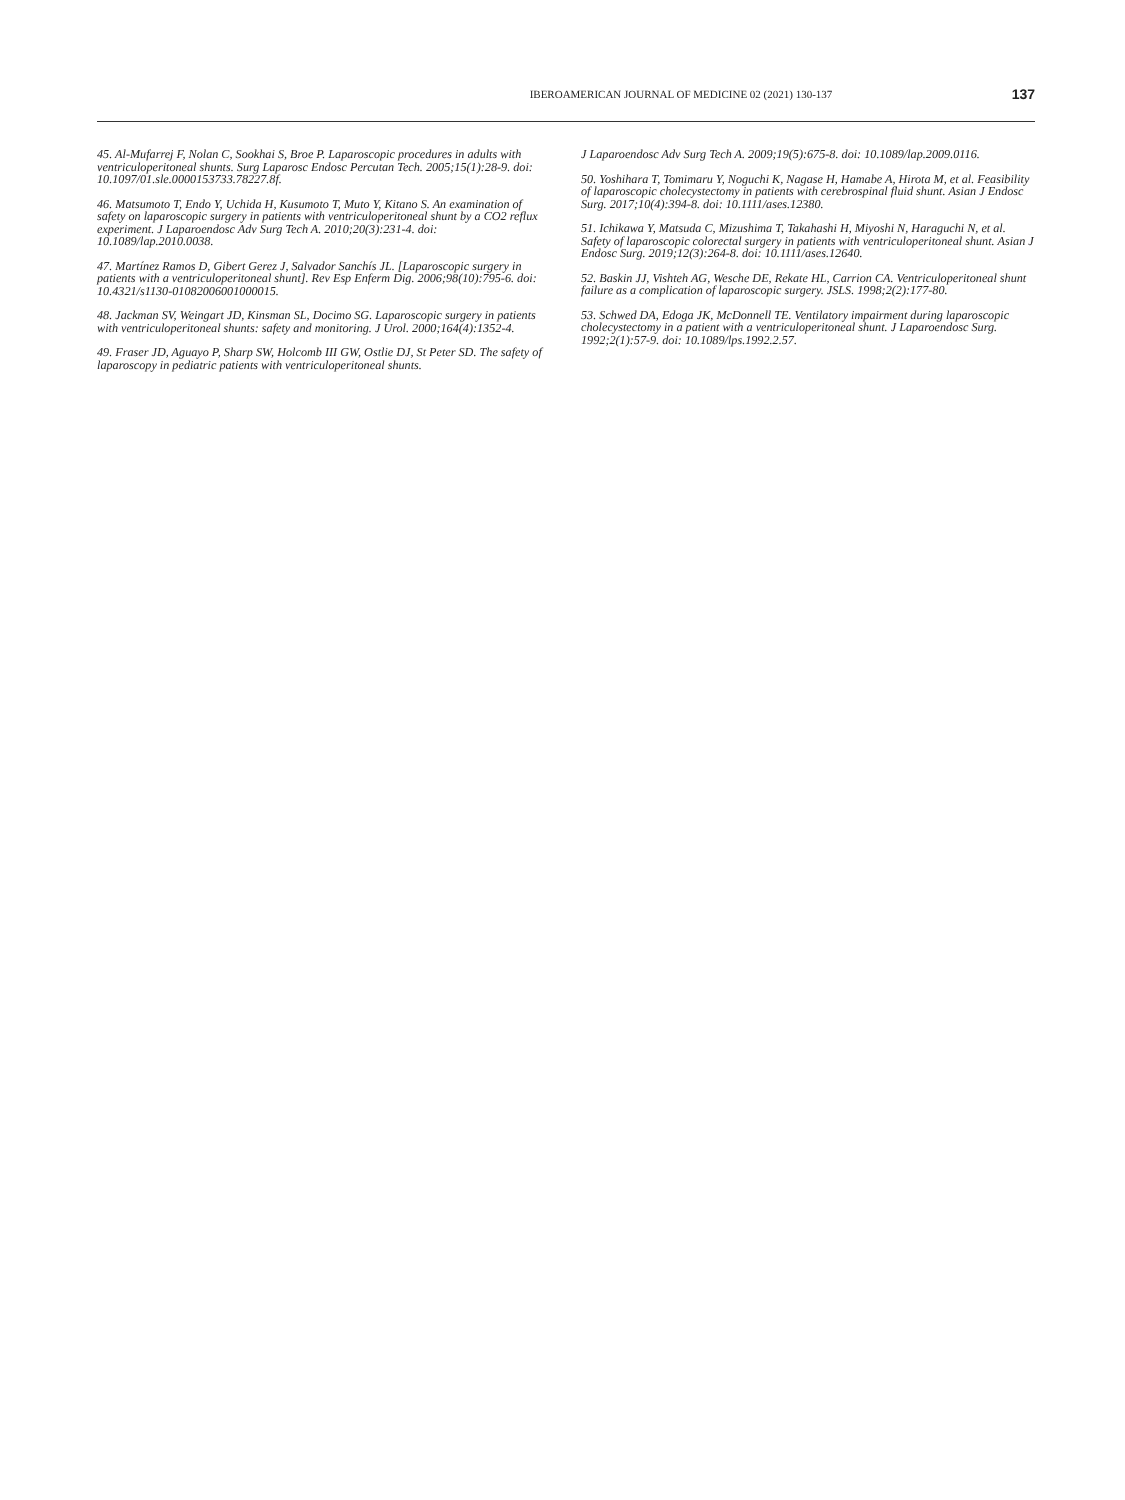IBEROAMERICAN JOURNAL OF MEDICINE 02 (2021) 130-137
137
45. Al-Mufarrej F, Nolan C, Sookhai S, Broe P. Laparoscopic procedures in adults with ventriculoperitoneal shunts. Surg Laparosc Endosc Percutan Tech. 2005;15(1):28-9. doi: 10.1097/01.sle.0000153733.78227.8f.
46. Matsumoto T, Endo Y, Uchida H, Kusumoto T, Muto Y, Kitano S. An examination of safety on laparoscopic surgery in patients with ventriculoperitoneal shunt by a CO2 reflux experiment. J Laparoendosc Adv Surg Tech A. 2010;20(3):231-4. doi: 10.1089/lap.2010.0038.
47. Martínez Ramos D, Gibert Gerez J, Salvador Sanchís JL. [Laparoscopic surgery in patients with a ventriculoperitoneal shunt]. Rev Esp Enferm Dig. 2006;98(10):795-6. doi: 10.4321/s1130-01082006001000015.
48. Jackman SV, Weingart JD, Kinsman SL, Docimo SG. Laparoscopic surgery in patients with ventriculoperitoneal shunts: safety and monitoring. J Urol. 2000;164(4):1352-4.
49. Fraser JD, Aguayo P, Sharp SW, Holcomb III GW, Ostlie DJ, St Peter SD. The safety of laparoscopy in pediatric patients with ventriculoperitoneal shunts.
J Laparoendosc Adv Surg Tech A. 2009;19(5):675-8. doi: 10.1089/lap.2009.0116.
50. Yoshihara T, Tomimaru Y, Noguchi K, Nagase H, Hamabe A, Hirota M, et al. Feasibility of laparoscopic cholecystectomy in patients with cerebrospinal fluid shunt. Asian J Endosc Surg. 2017;10(4):394-8. doi: 10.1111/ases.12380.
51. Ichikawa Y, Matsuda C, Mizushima T, Takahashi H, Miyoshi N, Haraguchi N, et al. Safety of laparoscopic colorectal surgery in patients with ventriculoperitoneal shunt. Asian J Endosc Surg. 2019;12(3):264-8. doi: 10.1111/ases.12640.
52. Baskin JJ, Vishteh AG, Wesche DE, Rekate HL, Carrion CA. Ventriculoperitoneal shunt failure as a complication of laparoscopic surgery. JSLS. 1998;2(2):177-80.
53. Schwed DA, Edoga JK, McDonnell TE. Ventilatory impairment during laparoscopic cholecystectomy in a patient with a ventriculoperitoneal shunt. J Laparoendosc Surg. 1992;2(1):57-9. doi: 10.1089/lps.1992.2.57.